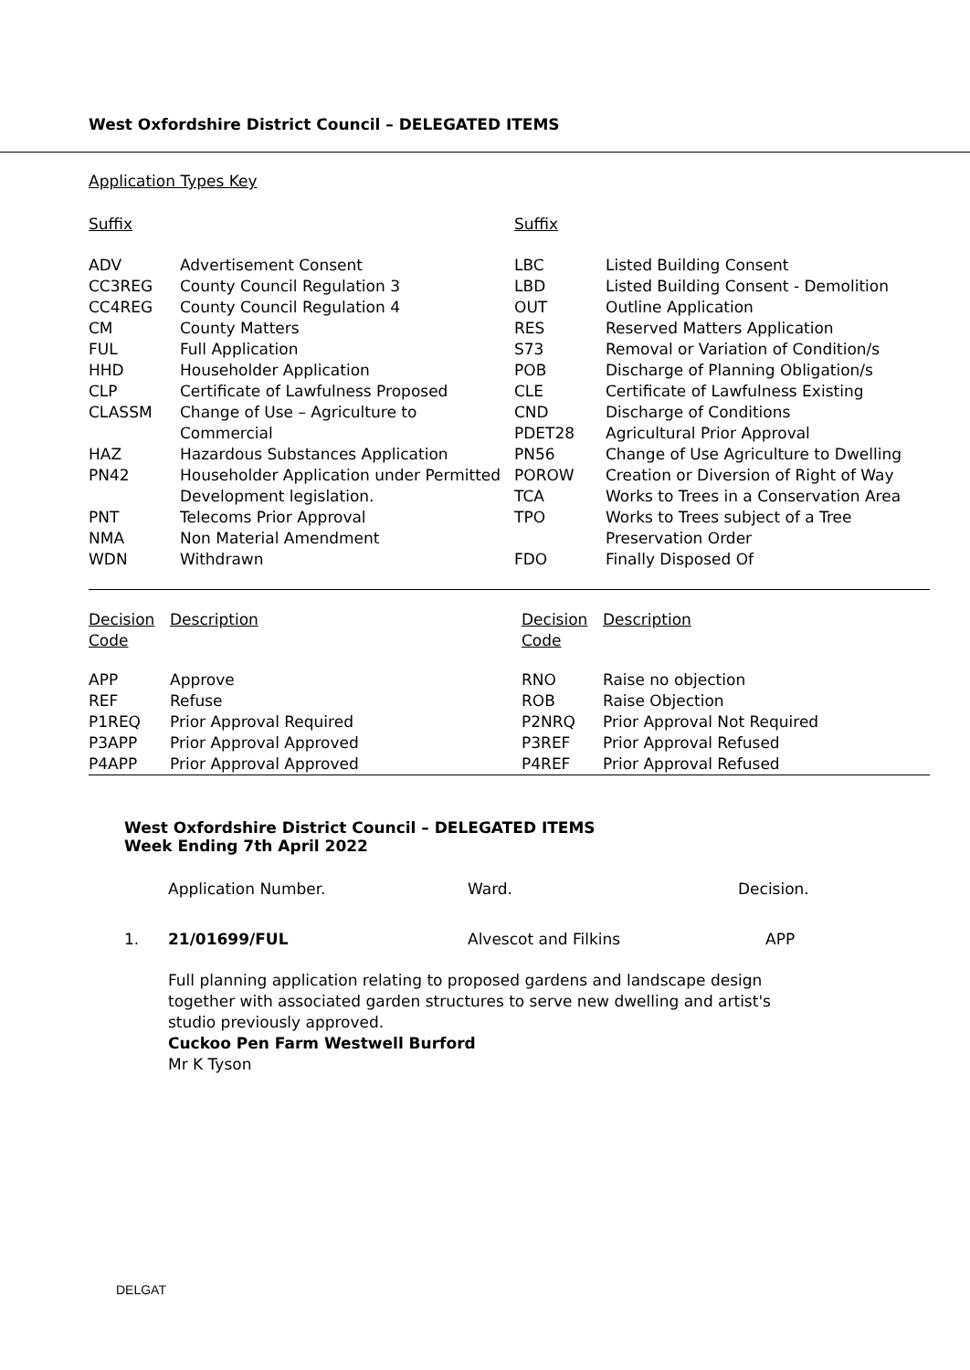West Oxfordshire District Council – DELEGATED ITEMS
Application Types Key
| Suffix | | Suffix | |
| --- | --- | --- | --- |
| ADV | Advertisement Consent | LBC | Listed Building Consent |
| CC3REG | County Council Regulation 3 | LBD | Listed Building Consent - Demolition |
| CC4REG | County Council Regulation 4 | OUT | Outline Application |
| CM | County Matters | RES | Reserved Matters Application |
| FUL | Full Application | S73 | Removal or Variation of Condition/s |
| HHD | Householder Application | POB | Discharge of Planning Obligation/s |
| CLP | Certificate of Lawfulness Proposed | CLE | Certificate of Lawfulness Existing |
| CLASSM | Change of Use – Agriculture to Commercial | CND PDET28 | Discharge of Conditions Agricultural Prior Approval |
| HAZ | Hazardous Substances Application | PN56 | Change of Use Agriculture to Dwelling |
| PN42 | Householder Application under Permitted Development legislation. | POROW TCA | Creation or Diversion of Right of Way Works to Trees in a Conservation Area |
| PNT NMA | Telecoms Prior Approval Non Material Amendment | TPO | Works to Trees subject of a Tree Preservation Order |
| WDN | Withdrawn | FDO | Finally Disposed Of |
| Decision Code | Description | Decision Code | Description |
| --- | --- | --- | --- |
| APP | Approve | RNO | Raise no objection |
| REF | Refuse | ROB | Raise Objection |
| P1REQ | Prior Approval Required | P2NRQ | Prior Approval Not Required |
| P3APP | Prior Approval Approved | P3REF | Prior Approval Refused |
| P4APP | Prior Approval Approved | P4REF | Prior Approval Refused |
West Oxfordshire District Council – DELEGATED ITEMS
Week Ending 7th April 2022
| | Application Number. | Ward. | Decision. |
| 1. | 21/01699/FUL | Alvescot and Filkins | APP |
| | Full planning application relating to proposed gardens and landscape design together with associated garden structures to serve new dwelling and artist's studio previously approved. Cuckoo Pen Farm Westwell Burford Mr K Tyson | | |
DELGAT